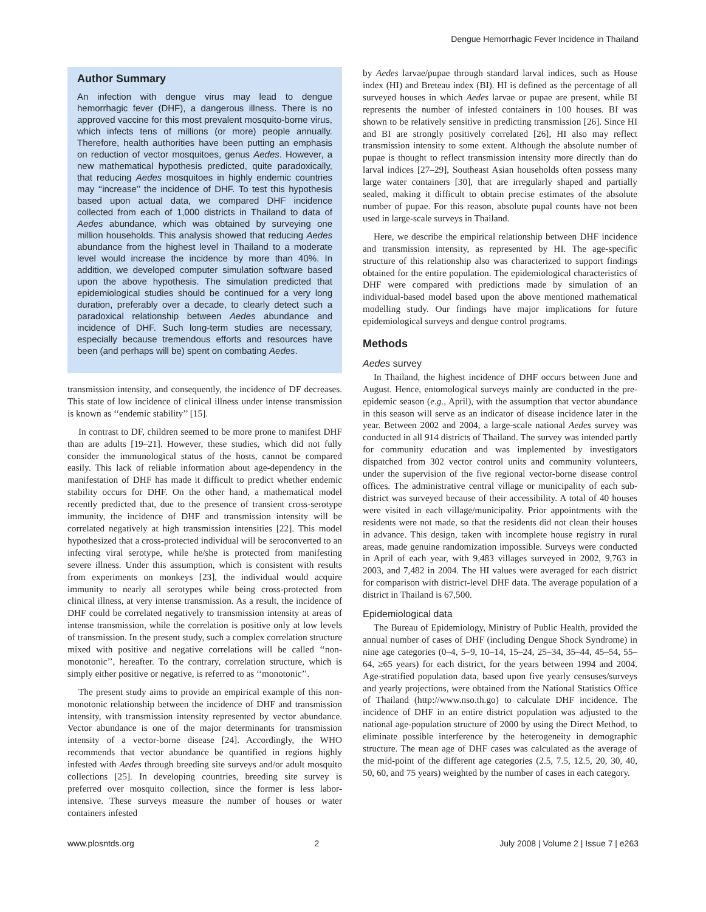Dengue Hemorrhagic Fever Incidence in Thailand
Author Summary
An infection with dengue virus may lead to dengue hemorrhagic fever (DHF), a dangerous illness. There is no approved vaccine for this most prevalent mosquito-borne virus, which infects tens of millions (or more) people annually. Therefore, health authorities have been putting an emphasis on reduction of vector mosquitoes, genus Aedes. However, a new mathematical hypothesis predicted, quite paradoxically, that reducing Aedes mosquitoes in highly endemic countries may ‘‘increase’’ the incidence of DHF. To test this hypothesis based upon actual data, we compared DHF incidence collected from each of 1,000 districts in Thailand to data of Aedes abundance, which was obtained by surveying one million households. This analysis showed that reducing Aedes abundance from the highest level in Thailand to a moderate level would increase the incidence by more than 40%. In addition, we developed computer simulation software based upon the above hypothesis. The simulation predicted that epidemiological studies should be continued for a very long duration, preferably over a decade, to clearly detect such a paradoxical relationship between Aedes abundance and incidence of DHF. Such long-term studies are necessary, especially because tremendous efforts and resources have been (and perhaps will be) spent on combating Aedes.
transmission intensity, and consequently, the incidence of DF decreases. This state of low incidence of clinical illness under intense transmission is known as ‘‘endemic stability’’ [15].
In contrast to DF, children seemed to be more prone to manifest DHF than are adults [19–21]. However, these studies, which did not fully consider the immunological status of the hosts, cannot be compared easily. This lack of reliable information about age-dependency in the manifestation of DHF has made it difficult to predict whether endemic stability occurs for DHF. On the other hand, a mathematical model recently predicted that, due to the presence of transient cross-serotype immunity, the incidence of DHF and transmission intensity will be correlated negatively at high transmission intensities [22]. This model hypothesized that a cross-protected individual will be seroconverted to an infecting viral serotype, while he/she is protected from manifesting severe illness. Under this assumption, which is consistent with results from experiments on monkeys [23], the individual would acquire immunity to nearly all serotypes while being cross-protected from clinical illness, at very intense transmission. As a result, the incidence of DHF could be correlated negatively to transmission intensity at areas of intense transmission, while the correlation is positive only at low levels of transmission. In the present study, such a complex correlation structure mixed with positive and negative correlations will be called ‘‘non-monotonic’’, hereafter. To the contrary, correlation structure, which is simply either positive or negative, is referred to as ‘‘monotonic’’.
The present study aims to provide an empirical example of this non-monotonic relationship between the incidence of DHF and transmission intensity, with transmission intensity represented by vector abundance. Vector abundance is one of the major determinants for transmission intensity of a vector-borne disease [24]. Accordingly, the WHO recommends that vector abundance be quantified in regions highly infested with Aedes through breeding site surveys and/or adult mosquito collections [25]. In developing countries, breeding site survey is preferred over mosquito collection, since the former is less labor-intensive. These surveys measure the number of houses or water containers infested
by Aedes larvae/pupae through standard larval indices, such as House index (HI) and Breteau index (BI). HI is defined as the percentage of all surveyed houses in which Aedes larvae or pupae are present, while BI represents the number of infested containers in 100 houses. BI was shown to be relatively sensitive in predicting transmission [26]. Since HI and BI are strongly positively correlated [26], HI also may reflect transmission intensity to some extent. Although the absolute number of pupae is thought to reflect transmission intensity more directly than do larval indices [27–29], Southeast Asian households often possess many large water containers [30], that are irregularly shaped and partially sealed, making it difficult to obtain precise estimates of the absolute number of pupae. For this reason, absolute pupal counts have not been used in large-scale surveys in Thailand.
Here, we describe the empirical relationship between DHF incidence and transmission intensity, as represented by HI. The age-specific structure of this relationship also was characterized to support findings obtained for the entire population. The epidemiological characteristics of DHF were compared with predictions made by simulation of an individual-based model based upon the above mentioned mathematical modelling study. Our findings have major implications for future epidemiological surveys and dengue control programs.
Methods
Aedes survey
In Thailand, the highest incidence of DHF occurs between June and August. Hence, entomological surveys mainly are conducted in the pre-epidemic season (e.g., April), with the assumption that vector abundance in this season will serve as an indicator of disease incidence later in the year. Between 2002 and 2004, a large-scale national Aedes survey was conducted in all 914 districts of Thailand. The survey was intended partly for community education and was implemented by investigators dispatched from 302 vector control units and community volunteers, under the supervision of the five regional vector-borne disease control offices. The administrative central village or municipality of each sub-district was surveyed because of their accessibility. A total of 40 houses were visited in each village/municipality. Prior appointments with the residents were not made, so that the residents did not clean their houses in advance. This design, taken with incomplete house registry in rural areas, made genuine randomization impossible. Surveys were conducted in April of each year, with 9,483 villages surveyed in 2002, 9,763 in 2003, and 7,482 in 2004. The HI values were averaged for each district for comparison with district-level DHF data. The average population of a district in Thailand is 67,500.
Epidemiological data
The Bureau of Epidemiology, Ministry of Public Health, provided the annual number of cases of DHF (including Dengue Shock Syndrome) in nine age categories (0–4, 5–9, 10–14, 15–24, 25–34, 35–44, 45–54, 55–64, ≥65 years) for each district, for the years between 1994 and 2004. Age-stratified population data, based upon five yearly censuses/surveys and yearly projections, were obtained from the National Statistics Office of Thailand (http://www.nso.th.go) to calculate DHF incidence. The incidence of DHF in an entire district population was adjusted to the national age-population structure of 2000 by using the Direct Method, to eliminate possible interference by the heterogeneity in demographic structure. The mean age of DHF cases was calculated as the average of the mid-point of the different age categories (2.5, 7.5, 12.5, 20, 30, 40, 50, 60, and 75 years) weighted by the number of cases in each category.
www.plosntds.org 2 July 2008 | Volume 2 | Issue 7 | e263